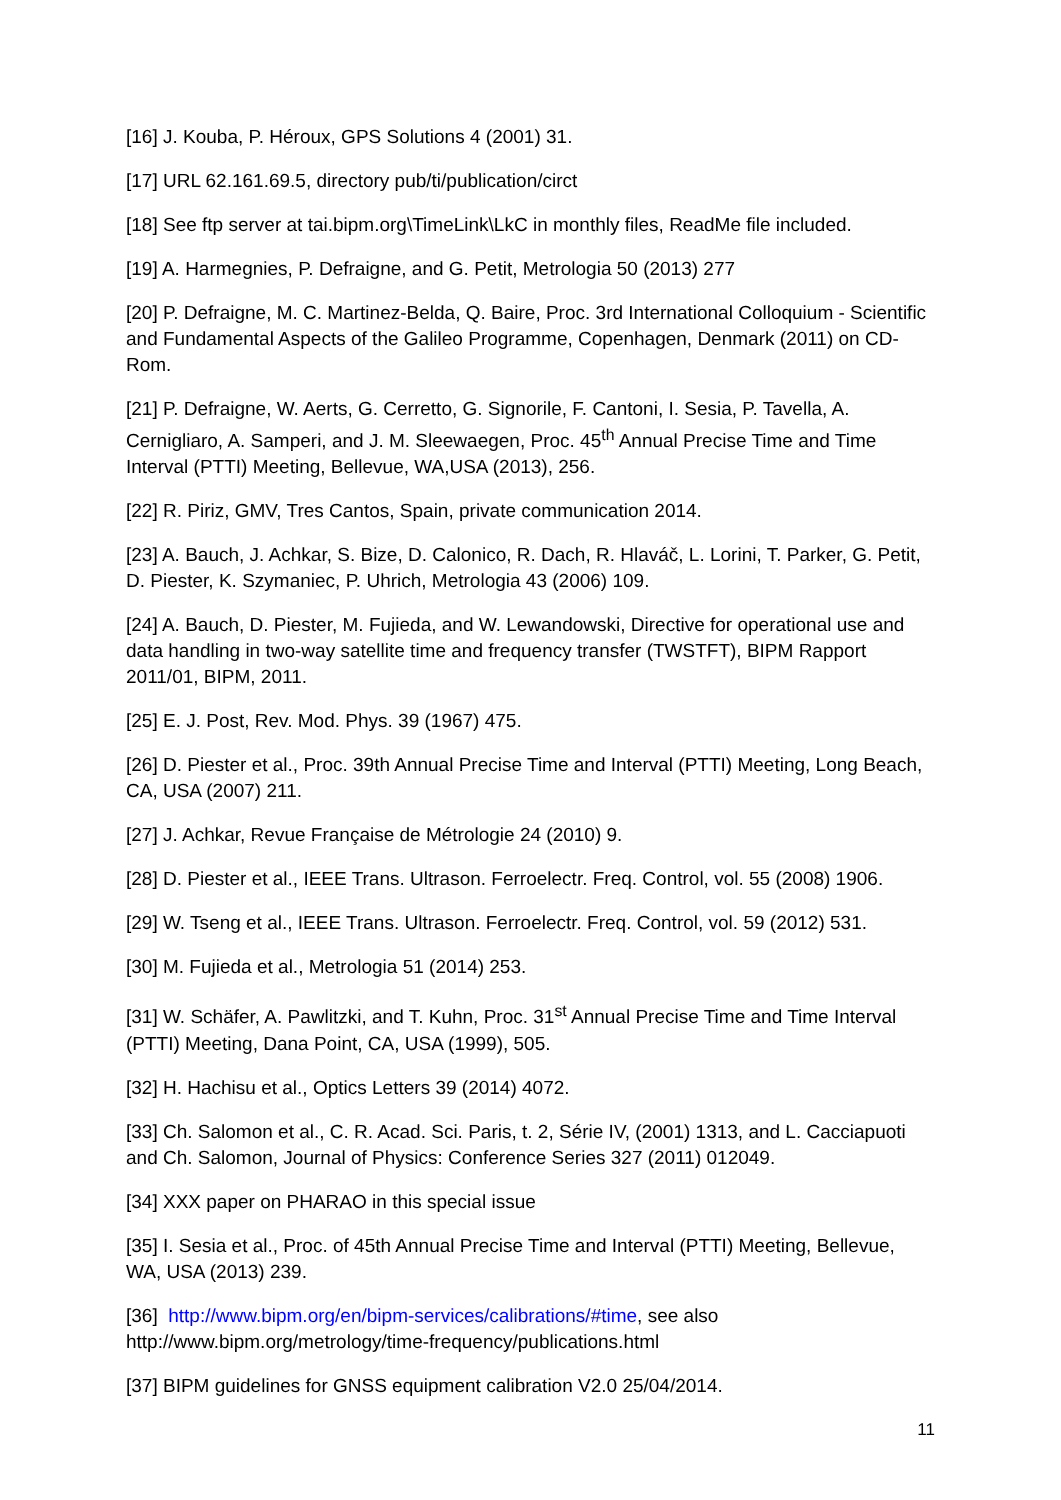[16] J. Kouba, P. Héroux, GPS Solutions 4 (2001) 31.
[17] URL 62.161.69.5, directory pub/ti/publication/circt
[18] See ftp server at tai.bipm.org\TimeLink\LkC in monthly files, ReadMe file included.
[19] A. Harmegnies, P. Defraigne, and G. Petit, Metrologia 50 (2013) 277
[20] P. Defraigne, M. C. Martinez-Belda, Q. Baire, Proc. 3rd International Colloquium - Scientific and Fundamental Aspects of the Galileo Programme, Copenhagen, Denmark (2011) on CD-Rom.
[21] P. Defraigne, W. Aerts, G. Cerretto, G. Signorile, F. Cantoni, I. Sesia, P. Tavella, A. Cernigliaro, A. Samperi, and J. M. Sleewaegen, Proc. 45<sup>th</sup> Annual Precise Time and Time Interval (PTTI) Meeting, Bellevue, WA,USA (2013), 256.
[22] R. Piriz, GMV, Tres Cantos, Spain, private communication 2014.
[23] A. Bauch, J. Achkar, S. Bize, D. Calonico, R. Dach, R. Hlaváč, L. Lorini, T. Parker, G. Petit, D. Piester, K. Szymaniec, P. Uhrich, Metrologia 43 (2006) 109.
[24] A. Bauch, D. Piester, M. Fujieda, and W. Lewandowski, Directive for operational use and data handling in two-way satellite time and frequency transfer (TWSTFT), BIPM Rapport 2011/01, BIPM, 2011.
[25] E. J. Post, Rev. Mod. Phys. 39 (1967) 475.
[26] D. Piester et al., Proc. 39th Annual Precise Time and Interval (PTTI) Meeting, Long Beach, CA, USA (2007) 211.
[27] J. Achkar, Revue Française de Métrologie 24 (2010) 9.
[28] D. Piester et al., IEEE Trans. Ultrason. Ferroelectr. Freq. Control, vol. 55 (2008) 1906.
[29] W. Tseng et al., IEEE Trans. Ultrason. Ferroelectr. Freq. Control, vol. 59 (2012) 531.
[30] M. Fujieda et al., Metrologia 51 (2014) 253.
[31] W. Schäfer, A. Pawlitzki, and T. Kuhn, Proc. 31<sup>st</sup> Annual Precise Time and Time Interval (PTTI) Meeting, Dana Point, CA, USA (1999), 505.
[32] H. Hachisu et al., Optics Letters 39 (2014) 4072.
[33] Ch. Salomon et al., C. R. Acad. Sci. Paris, t. 2, Série IV, (2001) 1313, and L. Cacciapuoti and Ch. Salomon, Journal of Physics: Conference Series 327 (2011) 012049.
[34] XXX paper on PHARAO in this special issue
[35] I. Sesia et al., Proc. of 45th Annual Precise Time and Interval (PTTI) Meeting, Bellevue, WA, USA (2013) 239.
[36] http://www.bipm.org/en/bipm-services/calibrations/#time, see also http://www.bipm.org/metrology/time-frequency/publications.html
[37] BIPM guidelines for GNSS equipment calibration V2.0 25/04/2014.
11